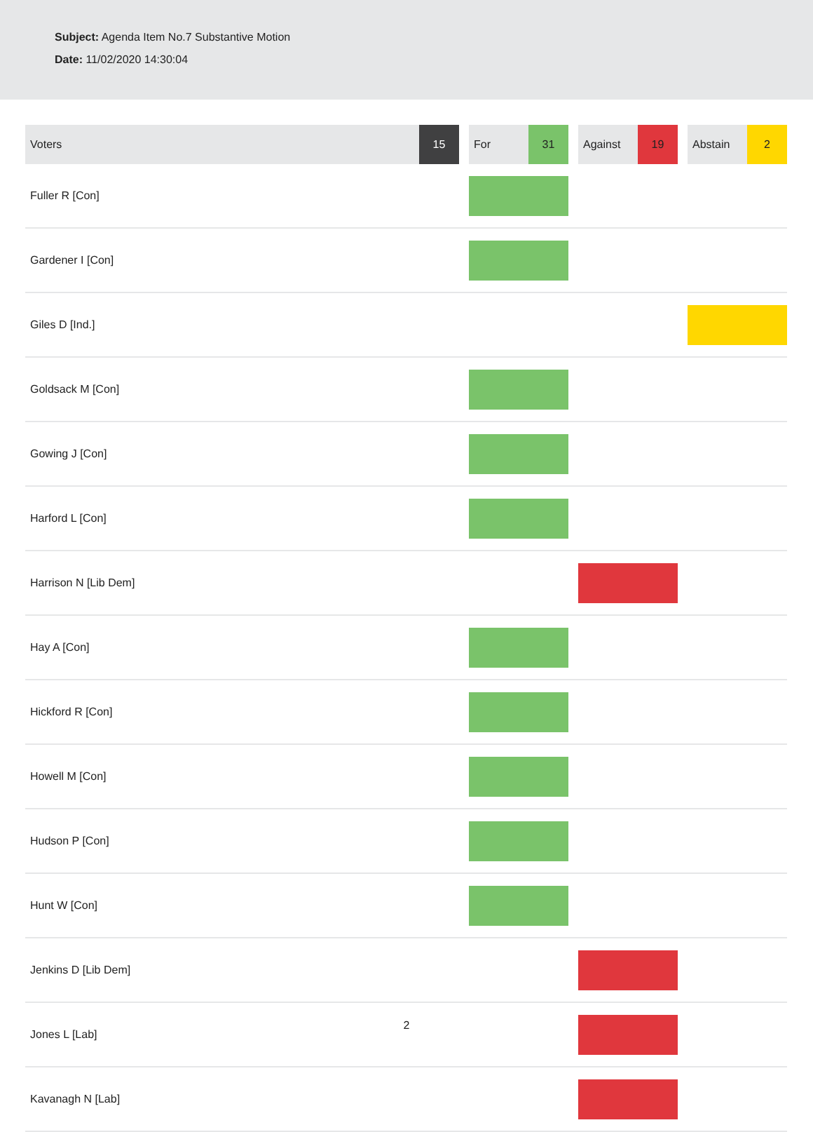Subject: Agenda Item No.7 Substantive Motion
Date: 11/02/2020 14:30:04
| Voters | 15 | | For | 31 | | Against | 19 | | Abstain | 2 |
| --- | --- | --- | --- | --- | --- | --- | --- | --- | --- | --- |
| Fuller R [Con] | | | | | | | | | | |
| Gardener I [Con] | | | | | | | | | | |
| Giles D [Ind.] | | | | | | | | | | |
| Goldsack M [Con] | | | | | | | | | | |
| Gowing J [Con] | | | | | | | | | | |
| Harford L [Con] | | | | | | | | | | |
| Harrison N [Lib Dem] | | | | | | | | | | |
| Hay A [Con] | | | | | | | | | | |
| Hickford R [Con] | | | | | | | | | | |
| Howell M [Con] | | | | | | | | | | |
| Hudson P [Con] | | | | | | | | | | |
| Hunt W [Con] | | | | | | | | | | |
| Jenkins D [Lib Dem] | | | | | | | | | | |
| Jones L [Lab] | | | | | | | | | | |
| Kavanagh N [Lab] | | | | | | | | | | |
2